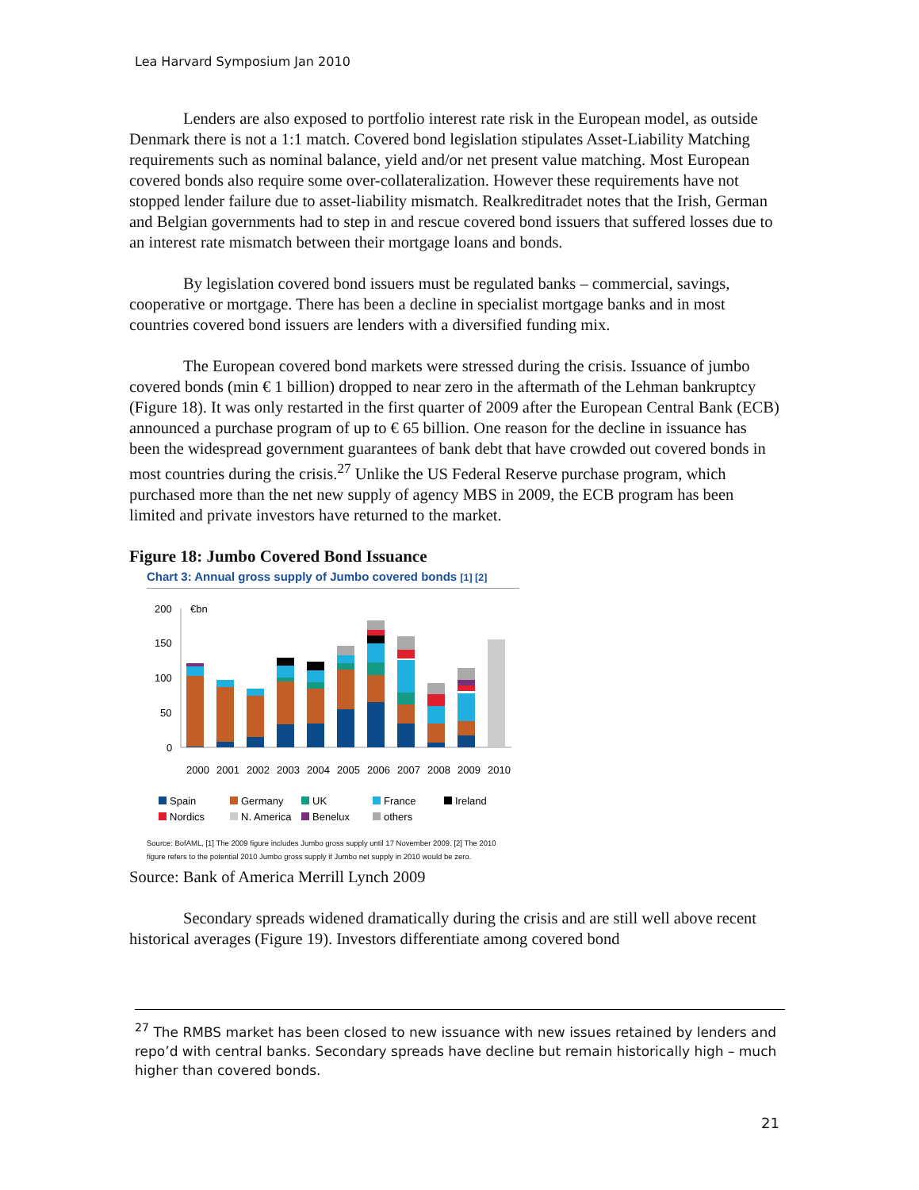Lea Harvard Symposium Jan 2010
Lenders are also exposed to portfolio interest rate risk in the European model, as outside Denmark there is not a 1:1 match. Covered bond legislation stipulates Asset-Liability Matching requirements such as nominal balance, yield and/or net present value matching. Most European covered bonds also require some over-collateralization. However these requirements have not stopped lender failure due to asset-liability mismatch. Realkreditradet notes that the Irish, German and Belgian governments had to step in and rescue covered bond issuers that suffered losses due to an interest rate mismatch between their mortgage loans and bonds.
By legislation covered bond issuers must be regulated banks – commercial, savings, cooperative or mortgage. There has been a decline in specialist mortgage banks and in most countries covered bond issuers are lenders with a diversified funding mix.
The European covered bond markets were stressed during the crisis. Issuance of jumbo covered bonds (min € 1 billion) dropped to near zero in the aftermath of the Lehman bankruptcy (Figure 18). It was only restarted in the first quarter of 2009 after the European Central Bank (ECB) announced a purchase program of up to € 65 billion. One reason for the decline in issuance has been the widespread government guarantees of bank debt that have crowded out covered bonds in most countries during the crisis.<sup>27</sup> Unlike the US Federal Reserve purchase program, which purchased more than the net new supply of agency MBS in 2009, the ECB program has been limited and private investors have returned to the market.
Figure 18: Jumbo Covered Bond Issuance
Chart 3: Annual gross supply of Jumbo covered bonds [1] [2]
200
€bn
150
100
50
0
2000
2001
2002
2003
2004
2005
2006
2007
2008
2009
2010
Spain
Germany
UK
France
Ireland
Nordics
N. America
Benelux
others
Source: BofAML, [1] The 2009 figure includes Jumbo gross supply until 17 November 2009. [2] The 2010 figure refers to the potential 2010 Jumbo gross supply if Jumbo net supply in 2010 would be zero.
Source: Bank of America Merrill Lynch 2009
Secondary spreads widened dramatically during the crisis and are still well above recent historical averages (Figure 19). Investors differentiate among covered bond
<sup>27</sup> The RMBS market has been closed to new issuance with new issues retained by lenders and repo’d with central banks. Secondary spreads have decline but remain historically high – much higher than covered bonds.
21